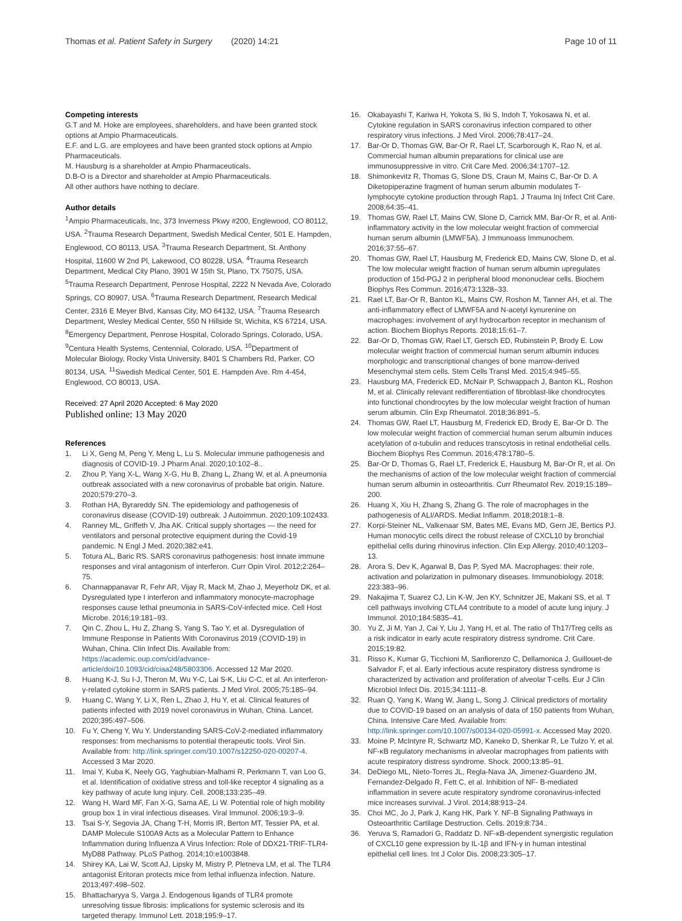Thomas et al. Patient Safety in Surgery (2020) 14:21
Page 10 of 11
Competing interests
G.T and M. Hoke are employees, shareholders, and have been granted stock options at Ampio Pharmaceuticals.
E.F. and L.G. are employees and have been granted stock options at Ampio Pharmaceuticals.
M. Hausburg is a shareholder at Ampio Pharmaceuticals.
D.B-O is a Director and shareholder at Ampio Pharmaceuticals.
All other authors have nothing to declare.
Author details
<sup>1</sup> Ampio Pharmaceuticals, Inc, 373 Inverness Pkwy #200, Englewood, CO 80112, USA. <sup>2</sup>Trauma Research Department, Swedish Medical Center, 501 E. Hampden, Englewood, CO 80113, USA. <sup>3</sup>Trauma Research Department, St. Anthony Hospital, 11600 W 2nd Pl, Lakewood, CO 80228, USA. <sup>4</sup>Trauma Research Department, Medical City Plano, 3901 W 15th St, Plano, TX 75075, USA. <sup>5</sup>Trauma Research Department, Penrose Hospital, 2222 N Nevada Ave, Colorado Springs, CO 80907, USA. <sup>6</sup>Trauma Research Department, Research Medical Center, 2316 E Meyer Blvd, Kansas City, MO 64132, USA. <sup>7</sup>Trauma Research Department, Wesley Medical Center, 550 N Hillside St, Wichita, KS 67214, USA. <sup>8</sup>Emergency Department, Penrose Hospital, Colorado Springs, Colorado, USA. <sup>9</sup>Centura Health Systems, Centennial, Colorado, USA. <sup>10</sup>Department of Molecular Biology, Rocky Vista University, 8401 S Chambers Rd, Parker, CO 80134, USA. <sup>11</sup>Swedish Medical Center, 501 E. Hampden Ave. Rm 4-454, Englewood, CO 80013, USA.
Received: 27 April 2020 Accepted: 6 May 2020
Published online: 13 May 2020
References
1. Li X, Geng M, Peng Y, Meng L, Lu S. Molecular immune pathogenesis and diagnosis of COVID-19. J Pharm Anal. 2020;10:102–8..
2. Zhou P, Yang X-L, Wang X-G, Hu B, Zhang L, Zhang W, et al. A pneumonia outbreak associated with a new coronavirus of probable bat origin. Nature. 2020;579:270–3.
3. Rothan HA, Byrareddy SN. The epidemiology and pathogenesis of coronavirus disease (COVID-19) outbreak. J Autoimmun. 2020;109:102433.
4. Ranney ML, Griffeth V, Jha AK. Critical supply shortages — the need for ventilators and personal protective equipment during the Covid-19 pandemic. N Engl J Med. 2020;382:e41.
5. Totura AL, Baric RS. SARS coronavirus pathogenesis: host innate immune responses and viral antagonism of interferon. Curr Opin Virol. 2012;2:264–75.
6. Channappanavar R, Fehr AR, Vijay R, Mack M, Zhao J, Meyerholz DK, et al. Dysregulated type I interferon and inflammatory monocyte-macrophage responses cause lethal pneumonia in SARS-CoV-infected mice. Cell Host Microbe. 2016;19:181–93.
7. Qin C, Zhou L, Hu Z, Zhang S, Yang S, Tao Y, et al. Dysregulation of Immune Response in Patients With Coronavirus 2019 (COVID-19) in Wuhan, China. Clin Infect Dis. Available from: https://academic.oup.com/cid/advance-article/doi/10.1093/cid/ciaa248/5803306. Accessed 12 Mar 2020.
8. Huang K-J, Su I-J, Theron M, Wu Y-C, Lai S-K, Liu C-C, et al. An interferon-γ-related cytokine storm in SARS patients. J Med Virol. 2005;75:185–94.
9. Huang C, Wang Y, Li X, Ren L, Zhao J, Hu Y, et al. Clinical features of patients infected with 2019 novel coronavirus in Wuhan, China. Lancet. 2020;395:497–506.
10. Fu Y, Cheng Y, Wu Y. Understanding SARS-CoV-2-mediated inflammatory responses: from mechanisms to potential therapeutic tools. Virol Sin. Available from: http://link.springer.com/10.1007/s12250-020-00207-4. Accessed 3 Mar 2020.
11. Imai Y, Kuba K, Neely GG, Yaghubian-Malhami R, Perkmann T, van Loo G, et al. Identification of oxidative stress and toll-like receptor 4 signaling as a key pathway of acute lung injury. Cell. 2008;133:235–49.
12. Wang H, Ward MF, Fan X-G, Sama AE, Li W. Potential role of high mobility group box 1 in viral infectious diseases. Viral Immunol. 2006;19:3–9.
13. Tsai S-Y, Segovia JA, Chang T-H, Morris IR, Berton MT, Tessier PA, et al. DAMP Molecule S100A9 Acts as a Molecular Pattern to Enhance Inflammation during Influenza A Virus Infection: Role of DDX21-TRIF-TLR4-MyD88 Pathway. PLoS Pathog. 2014;10:e1003848.
14. Shirey KA, Lai W, Scott AJ, Lipsky M, Mistry P, Pletneva LM, et al. The TLR4 antagonist Eritoran protects mice from lethal influenza infection. Nature. 2013;497:498–502.
15. Bhattacharyya S, Varga J. Endogenous ligands of TLR4 promote unresolving tissue fibrosis: implications for systemic sclerosis and its targeted therapy. Immunol Lett. 2018;195:9–17.
16. Okabayashi T, Kariwa H, Yokota S, Iki S, Indoh T, Yokosawa N, et al. Cytokine regulation in SARS coronavirus infection compared to other respiratory virus infections. J Med Virol. 2006;78:417–24.
17. Bar-Or D, Thomas GW, Bar-Or R, Rael LT, Scarborough K, Rao N, et al. Commercial human albumin preparations for clinical use are immunosuppressive in vitro. Crit Care Med. 2006;34:1707–12.
18. Shimonkevitz R, Thomas G, Slone DS, Craun M, Mains C, Bar-Or D. A Diketopiperazine fragment of human serum albumin modulates T-lymphocyte cytokine production through Rap1. J Trauma Inj Infect Crit Care. 2008;64:35–41.
19. Thomas GW, Rael LT, Mains CW, Slone D, Carrick MM, Bar-Or R, et al. Anti-inflammatory activity in the low molecular weight fraction of commercial human serum albumin (LMWF5A). J Immunoass Immunochem. 2016;37:55–67.
20. Thomas GW, Rael LT, Hausburg M, Frederick ED, Mains CW, Slone D, et al. The low molecular weight fraction of human serum albumin upregulates production of 15d-PGJ 2 in peripheral blood mononuclear cells. Biochem Biophys Res Commun. 2016;473:1328–33.
21. Rael LT, Bar-Or R, Banton KL, Mains CW, Roshon M, Tanner AH, et al. The anti-inflammatory effect of LMWF5A and N-acetyl kynurenine on macrophages: involvement of aryl hydrocarbon receptor in mechanism of action. Biochem Biophys Reports. 2018;15:61–7.
22. Bar-Or D, Thomas GW, Rael LT, Gersch ED, Rubinstein P, Brody E. Low molecular weight fraction of commercial human serum albumin induces morphologic and transcriptional changes of bone marrow-derived Mesenchymal stem cells. Stem Cells Transl Med. 2015;4:945–55.
23. Hausburg MA, Frederick ED, McNair P, Schwappach J, Banton KL, Roshon M, et al. Clinically relevant redifferentiation of fibroblast-like chondrocytes into functional chondrocytes by the low molecular weight fraction of human serum albumin. Clin Exp Rheumatol. 2018;36:891–5.
24. Thomas GW, Rael LT, Hausburg M, Frederick ED, Brody E, Bar-Or D. The low molecular weight fraction of commercial human serum albumin induces acetylation of α-tubulin and reduces transcytosis in retinal endothelial cells. Biochem Biophys Res Commun. 2016;478:1780–5.
25. Bar-Or D, Thomas G, Rael LT, Frederick E, Hausburg M, Bar-Or R, et al. On the mechanisms of action of the low molecular weight fraction of commercial human serum albumin in osteoarthritis. Curr Rheumatol Rev. 2019;15:189–200.
26. Huang X, Xiu H, Zhang S, Zhang G. The role of macrophages in the pathogenesis of ALI/ARDS. Mediat Inflamm. 2018;2018:1–8.
27. Korpi-Steiner NL, Valkenaar SM, Bates ME, Evans MD, Gern JE, Bertics PJ. Human monocytic cells direct the robust release of CXCL10 by bronchial epithelial cells during rhinovirus infection. Clin Exp Allergy. 2010;40:1203–13.
28. Arora S, Dev K, Agarwal B, Das P, Syed MA. Macrophages: their role, activation and polarization in pulmonary diseases. Immunobiology. 2018; 223:383–96.
29. Nakajima T, Suarez CJ, Lin K-W, Jen KY, Schnitzer JE, Makani SS, et al. T cell pathways involving CTLA4 contribute to a model of acute lung injury. J Immunol. 2010;184:5835–41.
30. Yu Z, Ji M, Yan J, Cai Y, Liu J, Yang H, et al. The ratio of Th17/Treg cells as a risk indicator in early acute respiratory distress syndrome. Crit Care. 2015;19:82.
31. Risso K, Kumar G, Ticchioni M, Sanfiorenzo C, Dellamonica J, Guillouet-de Salvador F, et al. Early infectious acute respiratory distress syndrome is characterized by activation and proliferation of alveolar T-cells. Eur J Clin Microbiol Infect Dis. 2015;34:1111–8.
32. Ruan Q, Yang K, Wang W, Jiang L, Song J. Clinical predictors of mortality due to COVID-19 based on an analysis of data of 150 patients from Wuhan, China. Intensive Care Med. Available from: http://link.springer.com/10.1007/s00134-020-05991-x. Accessed May 2020.
33. Moine P, McIntyre R, Schwartz MD, Kaneko D, Shenkar R, Le Tulzo Y, et al. NF-κB regulatory mechanisms in alveolar macrophages from patients with acute respiratory distress syndrome. Shock. 2000;13:85–91.
34. DeDiego ML, Nieto-Torres JL, Regla-Nava JA, Jimenez-Guardeno JM, Fernandez-Delgado R, Fett C, et al. Inhibition of NF- B-mediated inflammation in severe acute respiratory syndrome coronavirus-infected mice increases survival. J Virol. 2014;88:913–24.
35. Choi MC, Jo J, Park J, Kang HK, Park Y. NF-B Signaling Pathways in Osteoarthritic Cartilage Destruction. Cells. 2019;8:734..
36. Yeruva S, Ramadori G, Raddatz D. NF-κB-dependent synergistic regulation of CXCL10 gene expression by IL-1β and IFN-γ in human intestinal epithelial cell lines. Int J Color Dis. 2008;23:305–17.